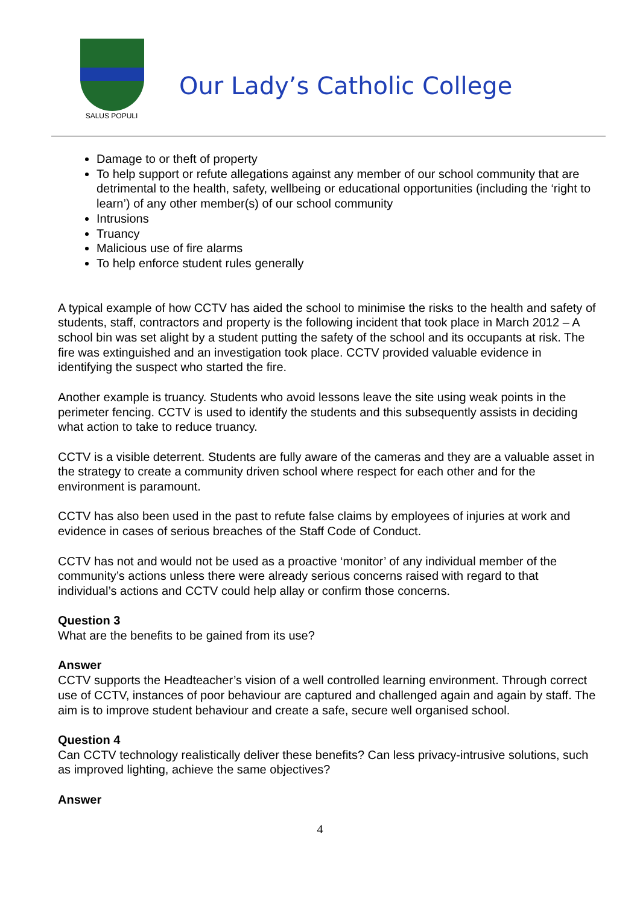SALUS POPULI
Our Lady’s Catholic College
Damage to or theft of property
To help support or refute allegations against any member of our school community that are detrimental to the health, safety, wellbeing or educational opportunities (including the ‘right to learn’) of any other member(s) of our school community
Intrusions
Truancy
Malicious use of fire alarms
To help enforce student rules generally
A typical example of how CCTV has aided the school to minimise the risks to the health and safety of students, staff, contractors and property is the following incident that took place in March 2012 – A school bin was set alight by a student putting the safety of the school and its occupants at risk. The fire was extinguished and an investigation took place. CCTV provided valuable evidence in identifying the suspect who started the fire.
Another example is truancy. Students who avoid lessons leave the site using weak points in the perimeter fencing. CCTV is used to identify the students and this subsequently assists in deciding what action to take to reduce truancy.
CCTV is a visible deterrent. Students are fully aware of the cameras and they are a valuable asset in the strategy to create a community driven school where respect for each other and for the environment is paramount.
CCTV has also been used in the past to refute false claims by employees of injuries at work and evidence in cases of serious breaches of the Staff Code of Conduct.
CCTV has not and would not be used as a proactive ‘monitor’ of any individual member of the community’s actions unless there were already serious concerns raised with regard to that individual’s actions and CCTV could help allay or confirm those concerns.
Question 3
What are the benefits to be gained from its use?
Answer
CCTV supports the Headteacher’s vision of a well controlled learning environment. Through correct use of CCTV, instances of poor behaviour are captured and challenged again and again by staff. The aim is to improve student behaviour and create a safe, secure well organised school.
Question 4
Can CCTV technology realistically deliver these benefits? Can less privacy-intrusive solutions, such as improved lighting, achieve the same objectives?
Answer
4